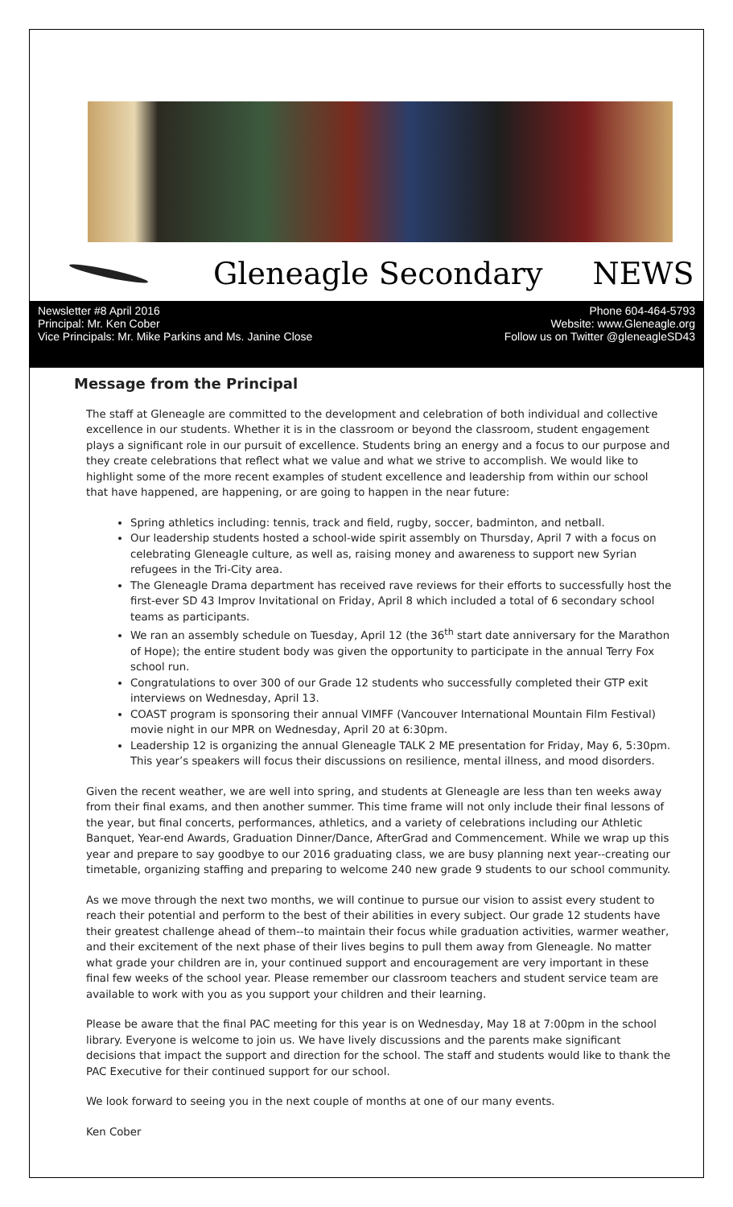Gleneagle Secondary NEWS
Newsletter #8 April 2016
Principal: Mr. Ken Cober
Vice Principals: Mr. Mike Parkins and Ms. Janine Close
Phone 604-464-5793
Website: www.Gleneagle.org
Follow us on Twitter @gleneagleSD43
Message from the Principal
The staff at Gleneagle are committed to the development and celebration of both individual and collective excellence in our students. Whether it is in the classroom or beyond the classroom, student engagement plays a significant role in our pursuit of excellence. Students bring an energy and a focus to our purpose and they create celebrations that reflect what we value and what we strive to accomplish. We would like to highlight some of the more recent examples of student excellence and leadership from within our school that have happened, are happening, or are going to happen in the near future:
Spring athletics including: tennis, track and field, rugby, soccer, badminton, and netball.
Our leadership students hosted a school-wide spirit assembly on Thursday, April 7 with a focus on celebrating Gleneagle culture, as well as, raising money and awareness to support new Syrian refugees in the Tri-City area.
The Gleneagle Drama department has received rave reviews for their efforts to successfully host the first-ever SD 43 Improv Invitational on Friday, April 8 which included a total of 6 secondary school teams as participants.
We ran an assembly schedule on Tuesday, April 12 (the 36<sup>th</sup> start date anniversary for the Marathon of Hope); the entire student body was given the opportunity to participate in the annual Terry Fox school run.
Congratulations to over 300 of our Grade 12 students who successfully completed their GTP exit interviews on Wednesday, April 13.
COAST program is sponsoring their annual VIMFF (Vancouver International Mountain Film Festival) movie night in our MPR on Wednesday, April 20 at 6:30pm.
Leadership 12 is organizing the annual Gleneagle TALK 2 ME presentation for Friday, May 6, 5:30pm. This year’s speakers will focus their discussions on resilience, mental illness, and mood disorders.
Given the recent weather, we are well into spring, and students at Gleneagle are less than ten weeks away from their final exams, and then another summer. This time frame will not only include their final lessons of the year, but final concerts, performances, athletics, and a variety of celebrations including our Athletic Banquet, Year-end Awards, Graduation Dinner/Dance, AfterGrad and Commencement. While we wrap up this year and prepare to say goodbye to our 2016 graduating class, we are busy planning next year--creating our timetable, organizing staffing and preparing to welcome 240 new grade 9 students to our school community.
As we move through the next two months, we will continue to pursue our vision to assist every student to reach their potential and perform to the best of their abilities in every subject. Our grade 12 students have their greatest challenge ahead of them--to maintain their focus while graduation activities, warmer weather, and their excitement of the next phase of their lives begins to pull them away from Gleneagle. No matter what grade your children are in, your continued support and encouragement are very important in these final few weeks of the school year. Please remember our classroom teachers and student service team are available to work with you as you support your children and their learning.
Please be aware that the final PAC meeting for this year is on Wednesday, May 18 at 7:00pm in the school library. Everyone is welcome to join us. We have lively discussions and the parents make significant decisions that impact the support and direction for the school. The staff and students would like to thank the PAC Executive for their continued support for our school.
We look forward to seeing you in the next couple of months at one of our many events.
Ken Cober